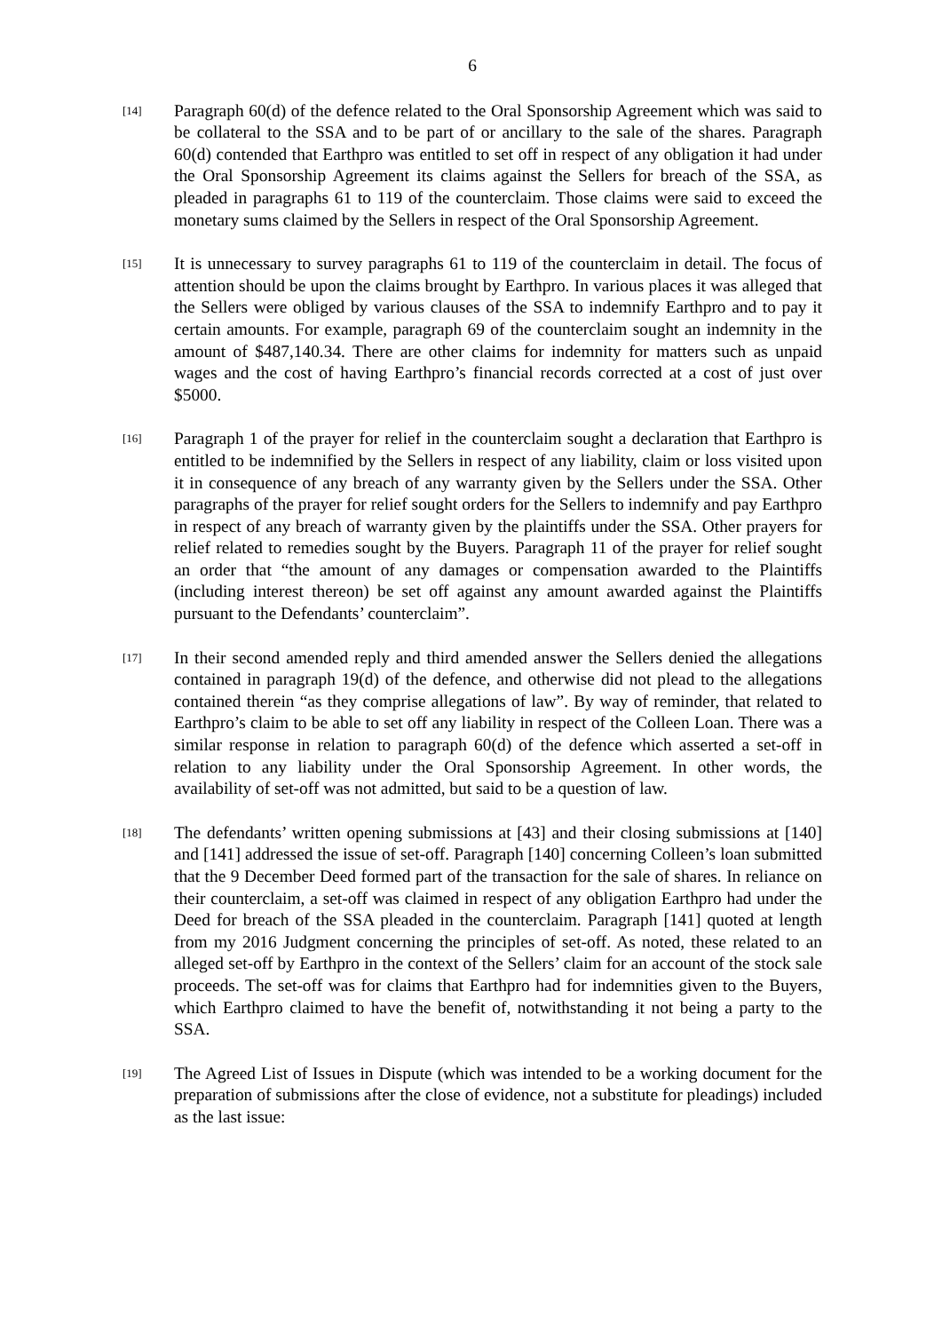6
[14]
Paragraph 60(d) of the defence related to the Oral Sponsorship Agreement which was said to be collateral to the SSA and to be part of or ancillary to the sale of the shares. Paragraph 60(d) contended that Earthpro was entitled to set off in respect of any obligation it had under the Oral Sponsorship Agreement its claims against the Sellers for breach of the SSA, as pleaded in paragraphs 61 to 119 of the counterclaim. Those claims were said to exceed the monetary sums claimed by the Sellers in respect of the Oral Sponsorship Agreement.
[15]
It is unnecessary to survey paragraphs 61 to 119 of the counterclaim in detail. The focus of attention should be upon the claims brought by Earthpro. In various places it was alleged that the Sellers were obliged by various clauses of the SSA to indemnify Earthpro and to pay it certain amounts. For example, paragraph 69 of the counterclaim sought an indemnity in the amount of $487,140.34. There are other claims for indemnity for matters such as unpaid wages and the cost of having Earthpro’s financial records corrected at a cost of just over $5000.
[16]
Paragraph 1 of the prayer for relief in the counterclaim sought a declaration that Earthpro is entitled to be indemnified by the Sellers in respect of any liability, claim or loss visited upon it in consequence of any breach of any warranty given by the Sellers under the SSA. Other paragraphs of the prayer for relief sought orders for the Sellers to indemnify and pay Earthpro in respect of any breach of warranty given by the plaintiffs under the SSA. Other prayers for relief related to remedies sought by the Buyers. Paragraph 11 of the prayer for relief sought an order that “the amount of any damages or compensation awarded to the Plaintiffs (including interest thereon) be set off against any amount awarded against the Plaintiffs pursuant to the Defendants’ counterclaim”.
[17]
In their second amended reply and third amended answer the Sellers denied the allegations contained in paragraph 19(d) of the defence, and otherwise did not plead to the allegations contained therein “as they comprise allegations of law”. By way of reminder, that related to Earthpro’s claim to be able to set off any liability in respect of the Colleen Loan. There was a similar response in relation to paragraph 60(d) of the defence which asserted a set-off in relation to any liability under the Oral Sponsorship Agreement. In other words, the availability of set-off was not admitted, but said to be a question of law.
[18]
The defendants’ written opening submissions at [43] and their closing submissions at [140] and [141] addressed the issue of set-off. Paragraph [140] concerning Colleen’s loan submitted that the 9 December Deed formed part of the transaction for the sale of shares. In reliance on their counterclaim, a set-off was claimed in respect of any obligation Earthpro had under the Deed for breach of the SSA pleaded in the counterclaim. Paragraph [141] quoted at length from my 2016 Judgment concerning the principles of set-off. As noted, these related to an alleged set-off by Earthpro in the context of the Sellers’ claim for an account of the stock sale proceeds. The set-off was for claims that Earthpro had for indemnities given to the Buyers, which Earthpro claimed to have the benefit of, notwithstanding it not being a party to the SSA.
[19]
The Agreed List of Issues in Dispute (which was intended to be a working document for the preparation of submissions after the close of evidence, not a substitute for pleadings) included as the last issue: